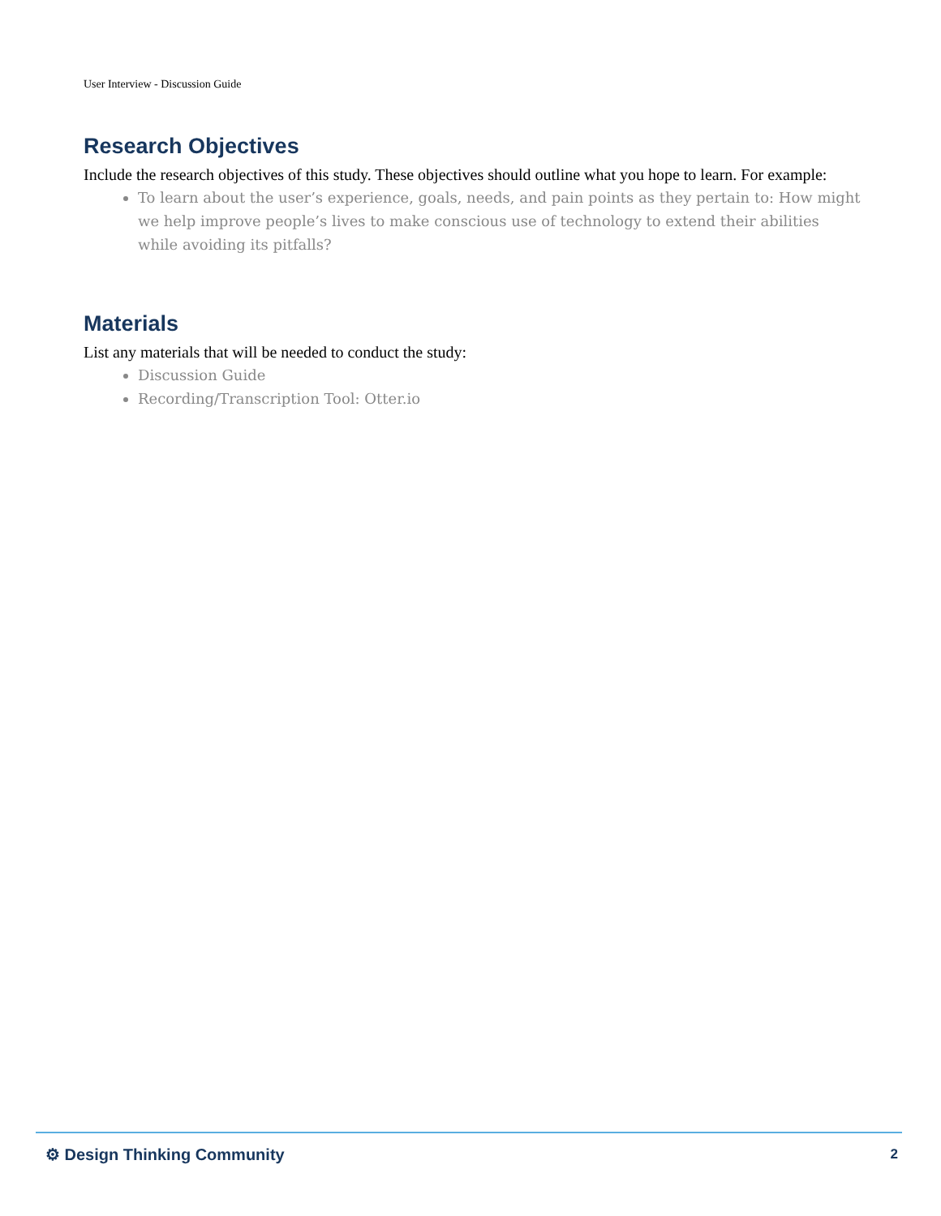User Interview - Discussion Guide
Research Objectives
Include the research objectives of this study. These objectives should outline what you hope to learn. For example:
To learn about the user’s experience, goals, needs, and pain points as they pertain to: How might we help improve people’s lives to make conscious use of technology to extend their abilities while avoiding its pitfalls?
Materials
List any materials that will be needed to conduct the study:
Discussion Guide
Recording/Transcription Tool: Otter.io
⚙ Design Thinking Community 2